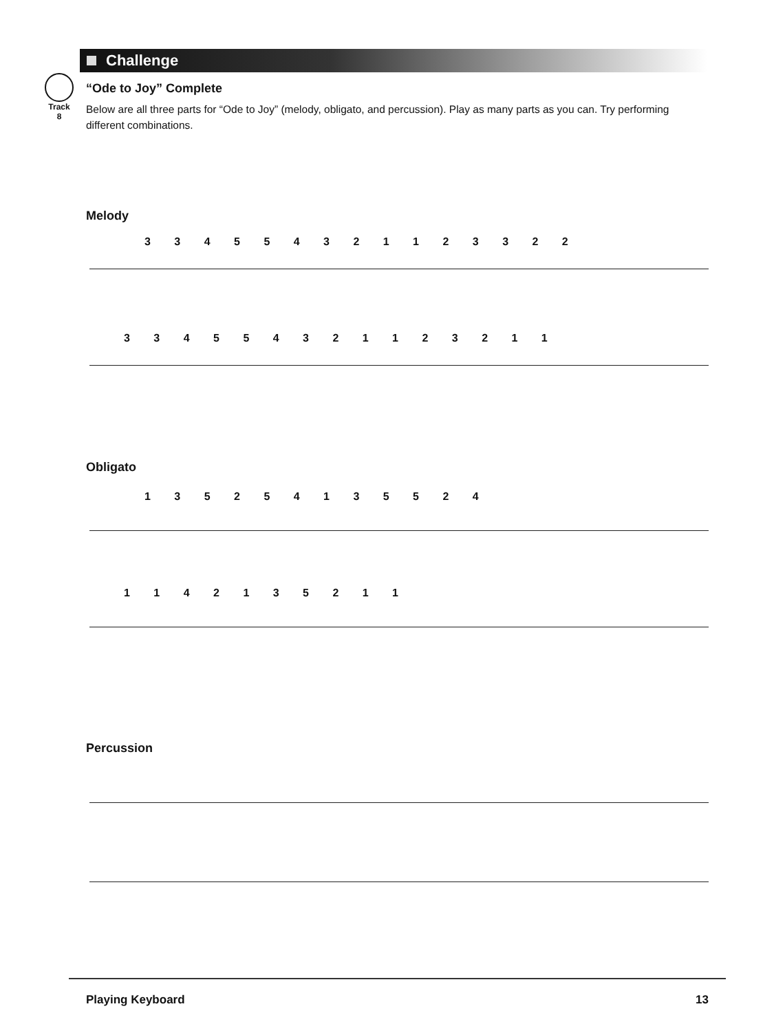Challenge
Track
8
“Ode to Joy” Complete
Below are all three parts for “Ode to Joy” (melody, obligato, and percussion). Play as many parts as you can. Try performing different combinations.
Melody
3 3 4 5 5 4 3 2 1 1 2 3 3 2 2
3 3 4 5 5 4 3 2 1 1 2 3 2 1 1
Obligato
1 3 5 2 5 4 1 3 5 5 2 4
1 1 4 2 1 3 5 2 1 1
Percussion
Playing Keyboard 13